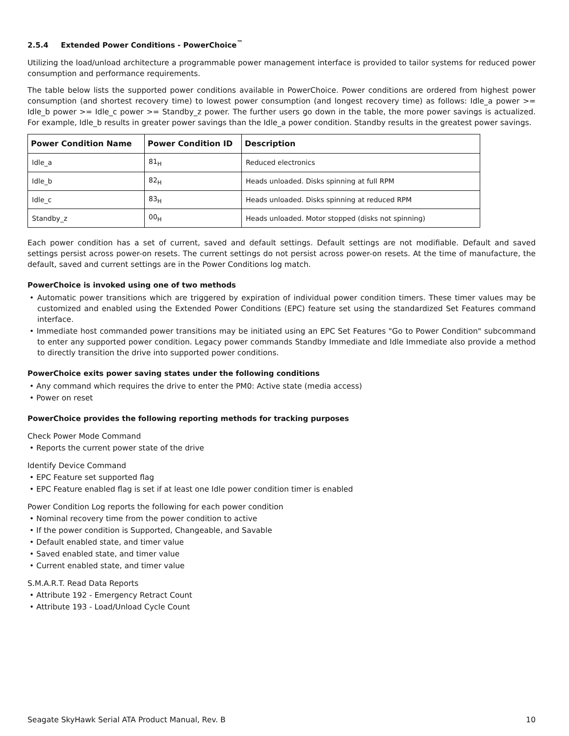2.5.4 Extended Power Conditions - PowerChoice<sup>™</sup>
Utilizing the load/unload architecture a programmable power management interface is provided to tailor systems for reduced power consumption and performance requirements.
The table below lists the supported power conditions available in PowerChoice. Power conditions are ordered from highest power consumption (and shortest recovery time) to lowest power consumption (and longest recovery time) as follows: Idle_a power >= Idle_b power >= Idle_c power >= Standby_z power. The further users go down in the table, the more power savings is actualized. For example, Idle_b results in greater power savings than the Idle_a power condition. Standby results in the greatest power savings.
| Power Condition Name | Power Condition ID | Description |
| --- | --- | --- |
| Idle_a | 81<sub>H</sub> | Reduced electronics |
| Idle_b | 82<sub>H</sub> | Heads unloaded. Disks spinning at full RPM |
| Idle_c | 83<sub>H</sub> | Heads unloaded. Disks spinning at reduced RPM |
| Standby_z | 00<sub>H</sub> | Heads unloaded. Motor stopped (disks not spinning) |
Each power condition has a set of current, saved and default settings. Default settings are not modifiable. Default and saved settings persist across power-on resets. The current settings do not persist across power-on resets. At the time of manufacture, the default, saved and current settings are in the Power Conditions log match.
PowerChoice is invoked using one of two methods
• Automatic power transitions which are triggered by expiration of individual power condition timers. These timer values may be customized and enabled using the Extended Power Conditions (EPC) feature set using the standardized Set Features command interface.
• Immediate host commanded power transitions may be initiated using an EPC Set Features "Go to Power Condition" subcommand to enter any supported power condition. Legacy power commands Standby Immediate and Idle Immediate also provide a method to directly transition the drive into supported power conditions.
PowerChoice exits power saving states under the following conditions
• Any command which requires the drive to enter the PM0: Active state (media access)
• Power on reset
PowerChoice provides the following reporting methods for tracking purposes
Check Power Mode Command
• Reports the current power state of the drive
Identify Device Command
• EPC Feature set supported flag
• EPC Feature enabled flag is set if at least one Idle power condition timer is enabled
Power Condition Log reports the following for each power condition
• Nominal recovery time from the power condition to active
• If the power condition is Supported, Changeable, and Savable
• Default enabled state, and timer value
• Saved enabled state, and timer value
• Current enabled state, and timer value
S.M.A.R.T. Read Data Reports
• Attribute 192 - Emergency Retract Count
• Attribute 193 - Load/Unload Cycle Count
Seagate SkyHawk Serial ATA Product Manual, Rev. B 10